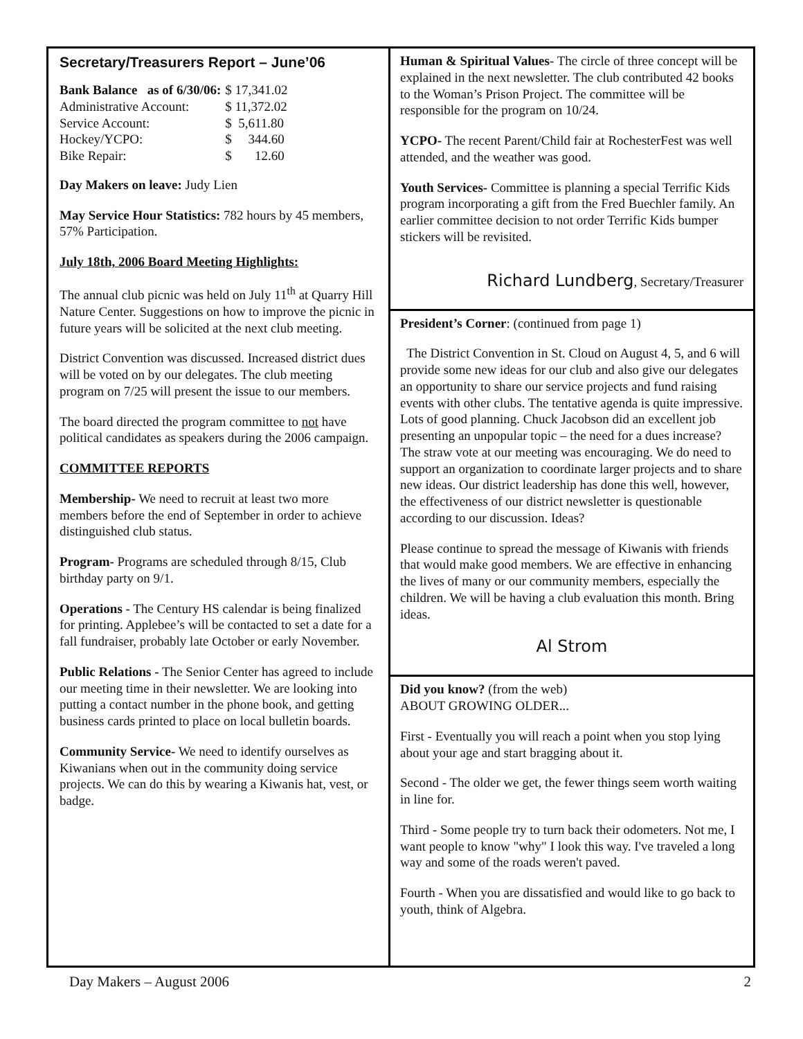Secretary/Treasurers Report – June’06
| Bank Balance as of 6/30/06: | $ 17,341.02 |
| Administrative Account: | $ 11,372.02 |
| Service Account: | $ 5,611.80 |
| Hockey/YCPO: | $ 344.60 |
| Bike Repair: | $ 12.60 |
Day Makers on leave: Judy Lien
May Service Hour Statistics: 782 hours by 45 members, 57% Participation.
July 18th, 2006 Board Meeting Highlights:
The annual club picnic was held on July 11<sup>th</sup> at Quarry Hill Nature Center. Suggestions on how to improve the picnic in future years will be solicited at the next club meeting.
District Convention was discussed. Increased district dues will be voted on by our delegates. The club meeting program on 7/25 will present the issue to our members.
The board directed the program committee to not have political candidates as speakers during the 2006 campaign.
COMMITTEE REPORTS
Membership- We need to recruit at least two more members before the end of September in order to achieve distinguished club status.
Program- Programs are scheduled through 8/15, Club birthday party on 9/1.
Operations - The Century HS calendar is being finalized for printing. Applebee’s will be contacted to set a date for a fall fundraiser, probably late October or early November.
Public Relations - The Senior Center has agreed to include our meeting time in their newsletter. We are looking into putting a contact number in the phone book, and getting business cards printed to place on local bulletin boards.
Community Service- We need to identify ourselves as Kiwanians when out in the community doing service projects. We can do this by wearing a Kiwanis hat, vest, or badge.
Human & Spiritual Values- The circle of three concept will be explained in the next newsletter. The club contributed 42 books to the Woman’s Prison Project. The committee will be responsible for the program on 10/24.
YCPO- The recent Parent/Child fair at RochesterFest was well attended, and the weather was good.
Youth Services- Committee is planning a special Terrific Kids program incorporating a gift from the Fred Buechler family. An earlier committee decision to not order Terrific Kids bumper stickers will be revisited.
Richard Lundberg, Secretary/Treasurer
President’s Corner: (continued from page 1)
The District Convention in St. Cloud on August 4, 5, and 6 will provide some new ideas for our club and also give our delegates an opportunity to share our service projects and fund raising events with other clubs. The tentative agenda is quite impressive. Lots of good planning. Chuck Jacobson did an excellent job presenting an unpopular topic – the need for a dues increase? The straw vote at our meeting was encouraging. We do need to support an organization to coordinate larger projects and to share new ideas. Our district leadership has done this well, however, the effectiveness of our district newsletter is questionable according to our discussion. Ideas?
Please continue to spread the message of Kiwanis with friends that would make good members. We are effective in enhancing the lives of many or our community members, especially the children. We will be having a club evaluation this month. Bring ideas.
Al Strom
Did you know? (from the web)
ABOUT GROWING OLDER...
First - Eventually you will reach a point when you stop lying about your age and start bragging about it.
Second - The older we get, the fewer things seem worth waiting in line for.
Third - Some people try to turn back their odometers. Not me, I want people to know "why" I look this way. I've traveled a long way and some of the roads weren't paved.
Fourth - When you are dissatisfied and would like to go back to youth, think of Algebra.
Day Makers – August 2006 2